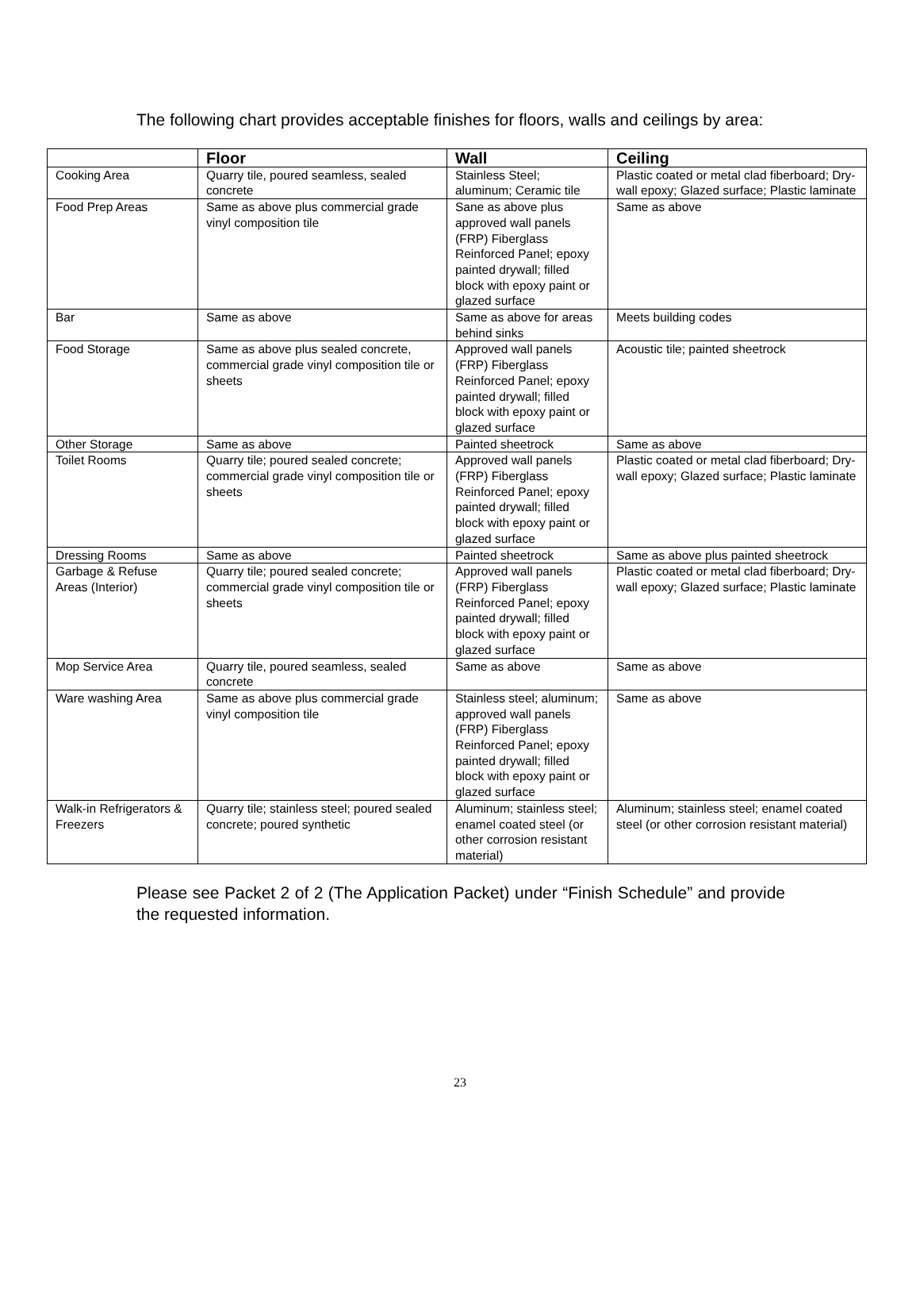The following chart provides acceptable finishes for floors, walls and ceilings by area:
| | Floor | Wall | Ceiling |
| --- | --- | --- | --- |
| Cooking Area | Quarry tile, poured seamless, sealed concrete | Stainless Steel; aluminum; Ceramic tile | Plastic coated or metal clad fiberboard; Dry-wall epoxy; Glazed surface; Plastic laminate |
| Food Prep Areas | Same as above plus commercial grade vinyl composition tile | Sane as above plus approved wall panels (FRP) Fiberglass Reinforced Panel; epoxy painted drywall; filled block with epoxy paint or glazed surface | Same as above |
| Bar | Same as above | Same as above for areas behind sinks | Meets building codes |
| Food Storage | Same as above plus sealed concrete, commercial grade vinyl composition tile or sheets | Approved wall panels (FRP) Fiberglass Reinforced Panel; epoxy painted drywall; filled block with epoxy paint or glazed surface | Acoustic tile; painted sheetrock |
| Other Storage | Same as above | Painted sheetrock | Same as above |
| Toilet Rooms | Quarry tile; poured sealed concrete; commercial grade vinyl composition tile or sheets | Approved wall panels (FRP) Fiberglass Reinforced Panel; epoxy painted drywall; filled block with epoxy paint or glazed surface | Plastic coated or metal clad fiberboard; Dry-wall epoxy; Glazed surface; Plastic laminate |
| Dressing Rooms | Same as above | Painted sheetrock | Same as above plus painted sheetrock |
| Garbage & Refuse Areas (Interior) | Quarry tile; poured sealed concrete; commercial grade vinyl composition tile or sheets | Approved wall panels (FRP) Fiberglass Reinforced Panel; epoxy painted drywall; filled block with epoxy paint or glazed surface | Plastic coated or metal clad fiberboard; Dry-wall epoxy; Glazed surface; Plastic laminate |
| Mop Service Area | Quarry tile, poured seamless, sealed concrete | Same as above | Same as above |
| Ware washing Area | Same as above plus commercial grade vinyl composition tile | Stainless steel; aluminum; approved wall panels (FRP) Fiberglass Reinforced Panel; epoxy painted drywall; filled block with epoxy paint or glazed surface | Same as above |
| Walk-in Refrigerators & Freezers | Quarry tile; stainless steel; poured sealed concrete; poured synthetic | Aluminum; stainless steel; enamel coated steel (or other corrosion resistant material) | Aluminum; stainless steel; enamel coated steel (or other corrosion resistant material) |
Please see Packet 2 of 2 (The Application Packet) under “Finish Schedule” and provide the requested information.
23